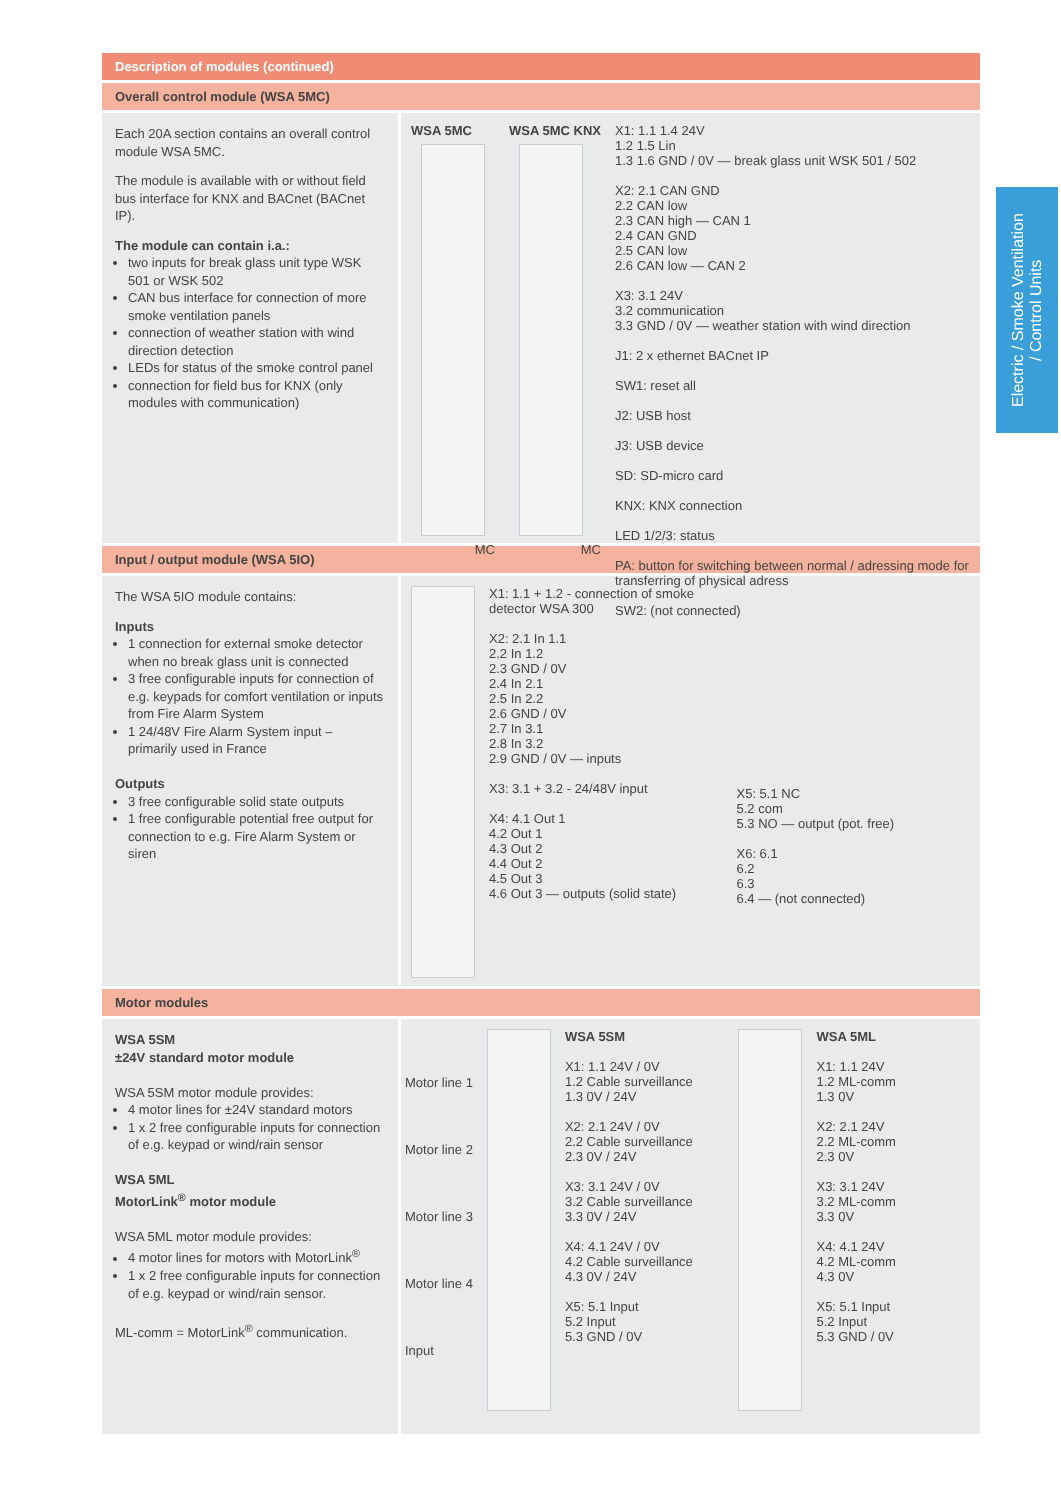Electric / Smoke Ventilation
/ Control Units
Description of modules (continued)
Overall control module (WSA 5MC)
Each 20A section contains an overall control module WSA 5MC.
The module is available with or without field bus interface for KNX and BACnet (BACnet IP).
The module can contain i.a.:
two inputs for break glass unit type WSK 501 or WSK 502
CAN bus interface for connection of more smoke ventilation panels
connection of weather station with wind direction detection
LEDs for status of the smoke control panel
connection for field bus for KNX (only modules with communication)
WSA 5MC
MC
WSA 5MC KNX
MC
X1: 1.1 1.4 24V
1.2 1.5 Lin
1.3 1.6 GND / 0V — break glass unit WSK 501 / 502
X2: 2.1 CAN GND
2.2 CAN low
2.3 CAN high — CAN 1
2.4 CAN GND
2.5 CAN low
2.6 CAN low — CAN 2
X3: 3.1 24V
3.2 communication
3.3 GND / 0V — weather station with wind direction
J1: 2 x ethernet BACnet IP
SW1: reset all
J2: USB host
J3: USB device
SD: SD-micro card
KNX: KNX connection
LED 1/2/3: status
PA: button for switching between normal / adressing mode for transferring of physical adress
SW2: (not connected)
Input / output module (WSA 5IO)
The WSA 5IO module contains:
Inputs
1 connection for external smoke detector when no break glass unit is connected
3 free configurable inputs for connection of e.g. keypads for comfort ventilation or inputs from Fire Alarm System
1 24/48V Fire Alarm System input – primarily used in France
Outputs
3 free configurable solid state outputs
1 free configurable potential free output for connection to e.g. Fire Alarm System or siren
X1: 1.1 + 1.2 - connection of smoke detector WSA 300
X2: 2.1 In 1.1
2.2 In 1.2
2.3 GND / 0V
2.4 In 2.1
2.5 In 2.2
2.6 GND / 0V
2.7 In 3.1
2.8 In 3.2
2.9 GND / 0V — inputs
X3: 3.1 + 3.2 - 24/48V input
X4: 4.1 Out 1
4.2 Out 1
4.3 Out 2
4.4 Out 2
4.5 Out 3
4.6 Out 3 — outputs (solid state)
X5: 5.1 NC
5.2 com
5.3 NO — output (pot. free)
X6: 6.1
6.2
6.3
6.4 — (not connected)
Motor modules
WSA 5SM
±24V standard motor module
WSA 5SM motor module provides:
4 motor lines for ±24V standard motors
1 x 2 free configurable inputs for connection of e.g. keypad or wind/rain sensor
WSA 5ML
MotorLink<sup>®</sup> motor module
WSA 5ML motor module provides:
4 motor lines for motors with MotorLink<sup>®</sup>
1 x 2 free configurable inputs for connection of e.g. keypad or wind/rain sensor.
ML-comm = MotorLink<sup>®</sup> communication.
Motor line 1
Motor line 2
Motor line 3
Motor line 4
Input
WSA 5SM
X1: 1.1 24V / 0V
1.2 Cable surveillance
1.3 0V / 24V
X2: 2.1 24V / 0V
2.2 Cable surveillance
2.3 0V / 24V
X3: 3.1 24V / 0V
3.2 Cable surveillance
3.3 0V / 24V
X4: 4.1 24V / 0V
4.2 Cable surveillance
4.3 0V / 24V
X5: 5.1 Input
5.2 Input
5.3 GND / 0V
WSA 5ML
X1: 1.1 24V
1.2 ML-comm
1.3 0V
X2: 2.1 24V
2.2 ML-comm
2.3 0V
X3: 3.1 24V
3.2 ML-comm
3.3 0V
X4: 4.1 24V
4.2 ML-comm
4.3 0V
X5: 5.1 Input
5.2 Input
5.3 GND / 0V